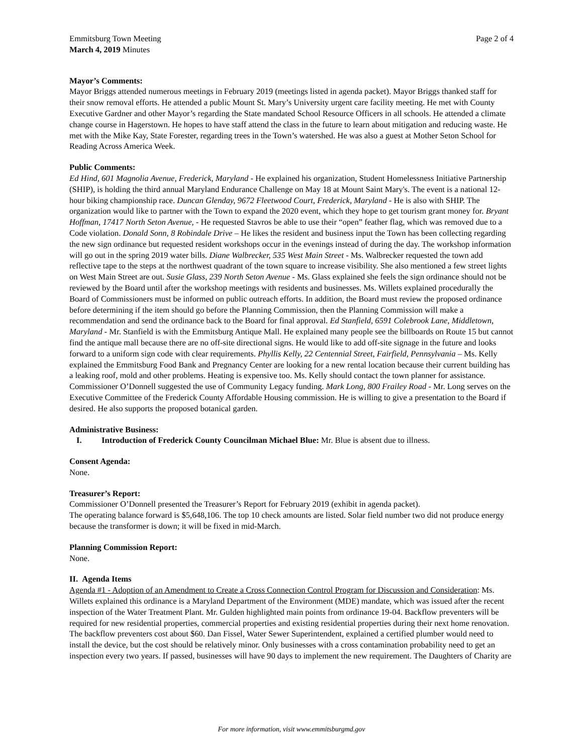Emmitsburg Town Meeting
March 4, 2019 Minutes
Page 2 of 4
Mayor’s Comments:
Mayor Briggs attended numerous meetings in February 2019 (meetings listed in agenda packet). Mayor Briggs thanked staff for their snow removal efforts. He attended a public Mount St. Mary’s University urgent care facility meeting. He met with County Executive Gardner and other Mayor’s regarding the State mandated School Resource Officers in all schools. He attended a climate change course in Hagerstown. He hopes to have staff attend the class in the future to learn about mitigation and reducing waste. He met with the Mike Kay, State Forester, regarding trees in the Town’s watershed. He was also a guest at Mother Seton School for Reading Across America Week.
Public Comments:
Ed Hind, 601 Magnolia Avenue, Frederick, Maryland - He explained his organization, Student Homelessness Initiative Partnership (SHIP), is holding the third annual Maryland Endurance Challenge on May 18 at Mount Saint Mary's. The event is a national 12-hour biking championship race. Duncan Glenday, 9672 Fleetwood Court, Frederick, Maryland - He is also with SHIP. The organization would like to partner with the Town to expand the 2020 event, which they hope to get tourism grant money for. Bryant Hoffman, 17417 North Seton Avenue, - He requested Stavros be able to use their “open” feather flag, which was removed due to a Code violation. Donald Sonn, 8 Robindale Drive – He likes the resident and business input the Town has been collecting regarding the new sign ordinance but requested resident workshops occur in the evenings instead of during the day. The workshop information will go out in the spring 2019 water bills. Diane Walbrecker, 535 West Main Street - Ms. Walbrecker requested the town add reflective tape to the steps at the northwest quadrant of the town square to increase visibility. She also mentioned a few street lights on West Main Street are out. Susie Glass, 239 North Seton Avenue - Ms. Glass explained she feels the sign ordinance should not be reviewed by the Board until after the workshop meetings with residents and businesses. Ms. Willets explained procedurally the Board of Commissioners must be informed on public outreach efforts. In addition, the Board must review the proposed ordinance before determining if the item should go before the Planning Commission, then the Planning Commission will make a recommendation and send the ordinance back to the Board for final approval. Ed Stanfield, 6591 Colebrook Lane, Middletown, Maryland - Mr. Stanfield is with the Emmitsburg Antique Mall. He explained many people see the billboards on Route 15 but cannot find the antique mall because there are no off-site directional signs. He would like to add off-site signage in the future and looks forward to a uniform sign code with clear requirements. Phyllis Kelly, 22 Centennial Street, Fairfield, Pennsylvania – Ms. Kelly explained the Emmitsburg Food Bank and Pregnancy Center are looking for a new rental location because their current building has a leaking roof, mold and other problems. Heating is expensive too. Ms. Kelly should contact the town planner for assistance. Commissioner O’Donnell suggested the use of Community Legacy funding. Mark Long, 800 Frailey Road - Mr. Long serves on the Executive Committee of the Frederick County Affordable Housing commission. He is willing to give a presentation to the Board if desired. He also supports the proposed botanical garden.
Administrative Business:
I. Introduction of Frederick County Councilman Michael Blue: Mr. Blue is absent due to illness.
Consent Agenda:
None.
Treasurer’s Report:
Commissioner O’Donnell presented the Treasurer’s Report for February 2019 (exhibit in agenda packet).
The operating balance forward is $5,648,106. The top 10 check amounts are listed. Solar field number two did not produce energy because the transformer is down; it will be fixed in mid-March.
Planning Commission Report:
None.
II. Agenda Items
Agenda #1 - Adoption of an Amendment to Create a Cross Connection Control Program for Discussion and Consideration: Ms. Willets explained this ordinance is a Maryland Department of the Environment (MDE) mandate, which was issued after the recent inspection of the Water Treatment Plant. Mr. Gulden highlighted main points from ordinance 19-04. Backflow preventers will be required for new residential properties, commercial properties and existing residential properties during their next home renovation. The backflow preventers cost about $60. Dan Fissel, Water Sewer Superintendent, explained a certified plumber would need to install the device, but the cost should be relatively minor. Only businesses with a cross contamination probability need to get an inspection every two years. If passed, businesses will have 90 days to implement the new requirement. The Daughters of Charity are
For more information, visit www.emmitsburgmd.gov